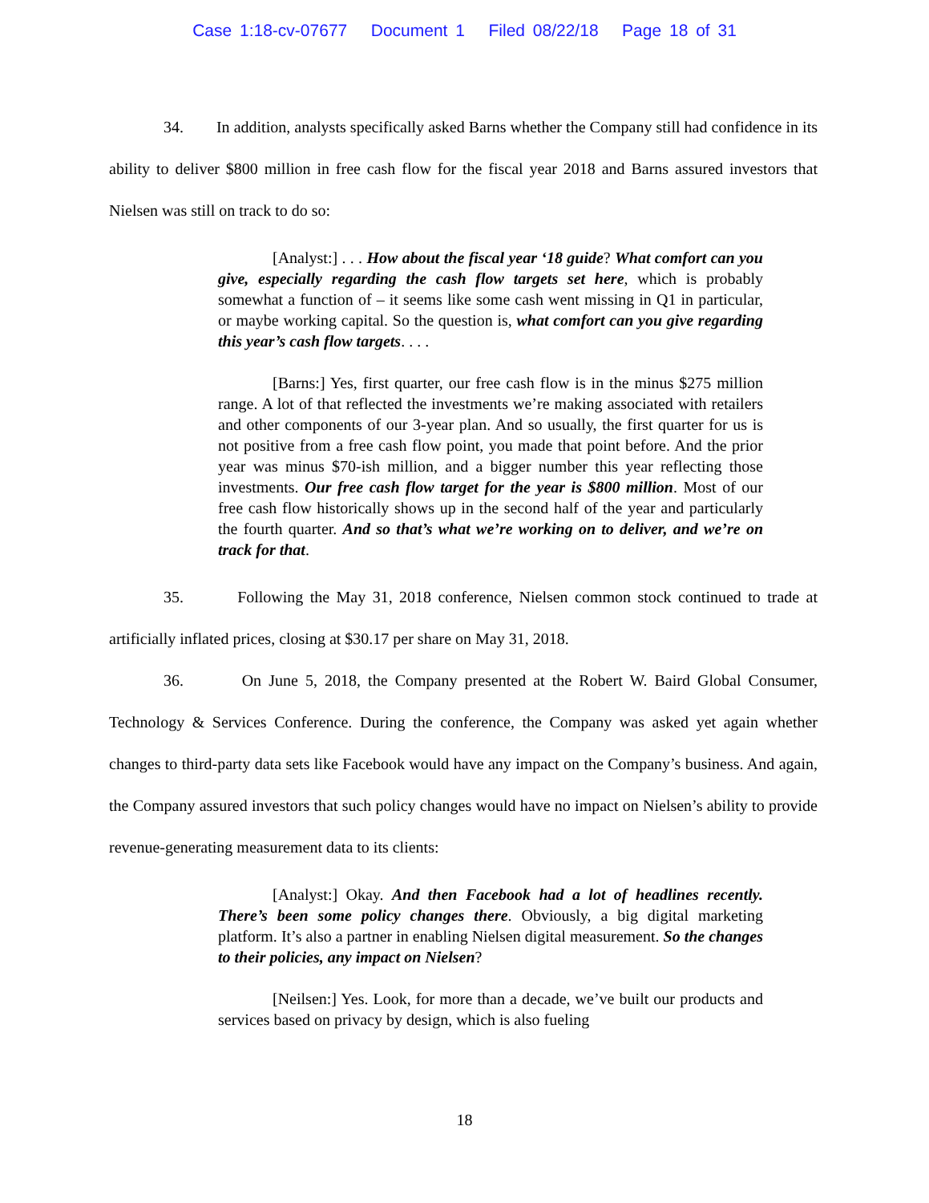Case 1:18-cv-07677 Document 1 Filed 08/22/18 Page 18 of 31
34. In addition, analysts specifically asked Barns whether the Company still had confidence in its ability to deliver $800 million in free cash flow for the fiscal year 2018 and Barns assured investors that Nielsen was still on track to do so:
[Analyst:] . . . How about the fiscal year ‘18 guide? What comfort can you give, especially regarding the cash flow targets set here, which is probably somewhat a function of – it seems like some cash went missing in Q1 in particular, or maybe working capital. So the question is, what comfort can you give regarding this year’s cash flow targets. . . .
[Barns:] Yes, first quarter, our free cash flow is in the minus $275 million range. A lot of that reflected the investments we’re making associated with retailers and other components of our 3-year plan. And so usually, the first quarter for us is not positive from a free cash flow point, you made that point before. And the prior year was minus $70-ish million, and a bigger number this year reflecting those investments. Our free cash flow target for the year is $800 million. Most of our free cash flow historically shows up in the second half of the year and particularly the fourth quarter. And so that’s what we’re working on to deliver, and we’re on track for that.
35. Following the May 31, 2018 conference, Nielsen common stock continued to trade at artificially inflated prices, closing at $30.17 per share on May 31, 2018.
36. On June 5, 2018, the Company presented at the Robert W. Baird Global Consumer, Technology & Services Conference. During the conference, the Company was asked yet again whether changes to third-party data sets like Facebook would have any impact on the Company’s business. And again, the Company assured investors that such policy changes would have no impact on Nielsen’s ability to provide revenue-generating measurement data to its clients:
[Analyst:] Okay. And then Facebook had a lot of headlines recently. There’s been some policy changes there. Obviously, a big digital marketing platform. It’s also a partner in enabling Nielsen digital measurement. So the changes to their policies, any impact on Nielsen?
[Neilsen:] Yes. Look, for more than a decade, we’ve built our products and services based on privacy by design, which is also fueling
18